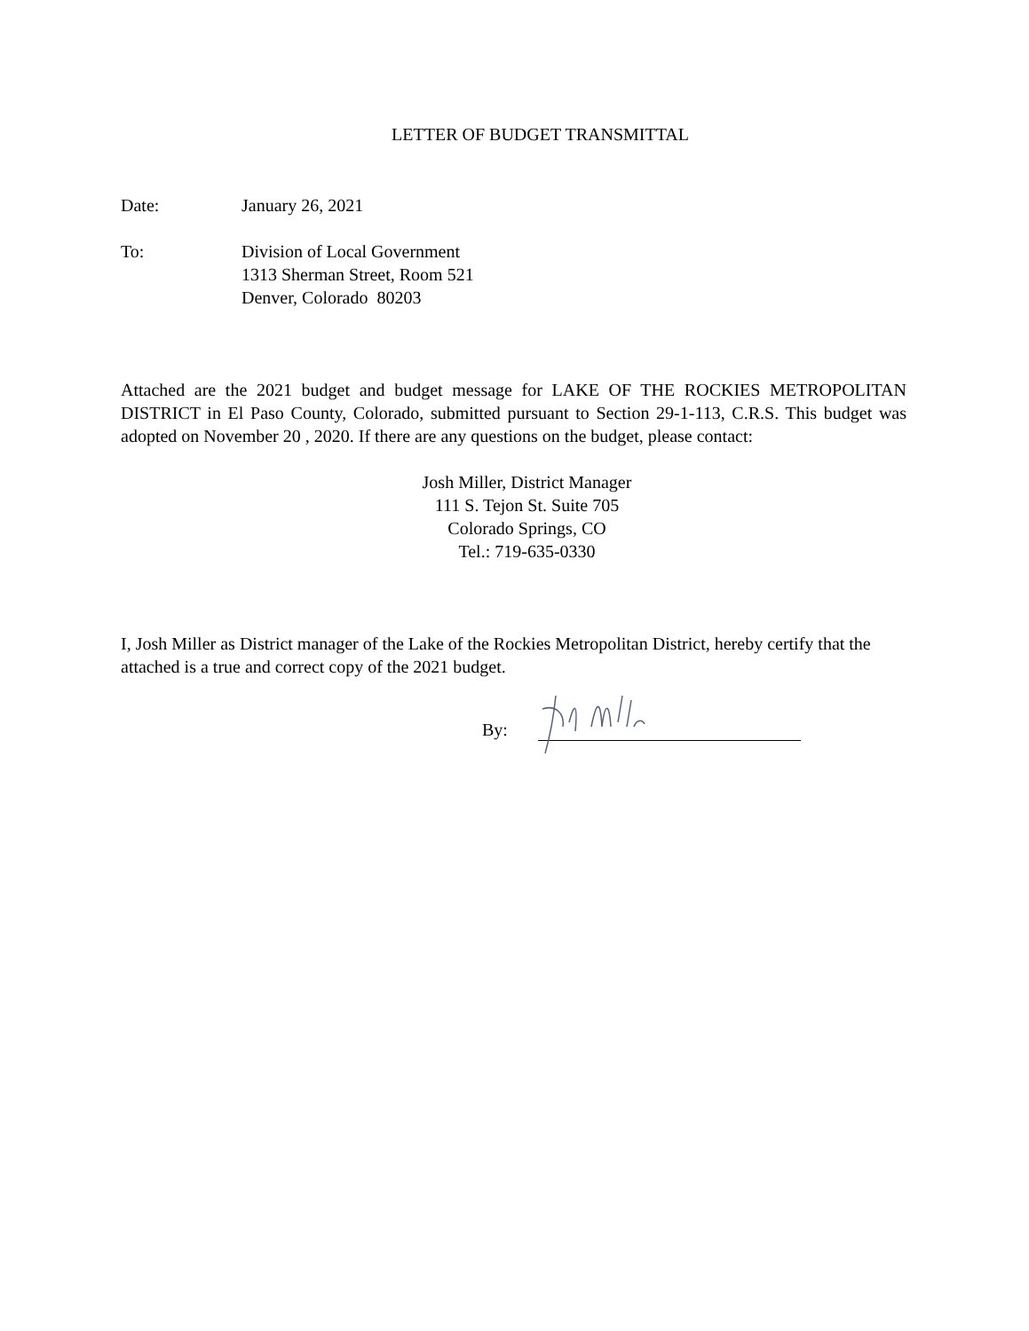LETTER OF BUDGET TRANSMITTAL
Date: January 26, 2021
To: Division of Local Government
1313 Sherman Street, Room 521
Denver, Colorado 80203
Attached are the 2021 budget and budget message for LAKE OF THE ROCKIES METROPOLITAN DISTRICT in El Paso County, Colorado, submitted pursuant to Section 29-1-113, C.R.S. This budget was adopted on November 20 , 2020. If there are any questions on the budget, please contact:
Josh Miller, District Manager
111 S. Tejon St. Suite 705
Colorado Springs, CO
Tel.: 719-635-0330
I, Josh Miller as District manager of the Lake of the Rockies Metropolitan District, hereby certify that the attached is a true and correct copy of the 2021 budget.
By: